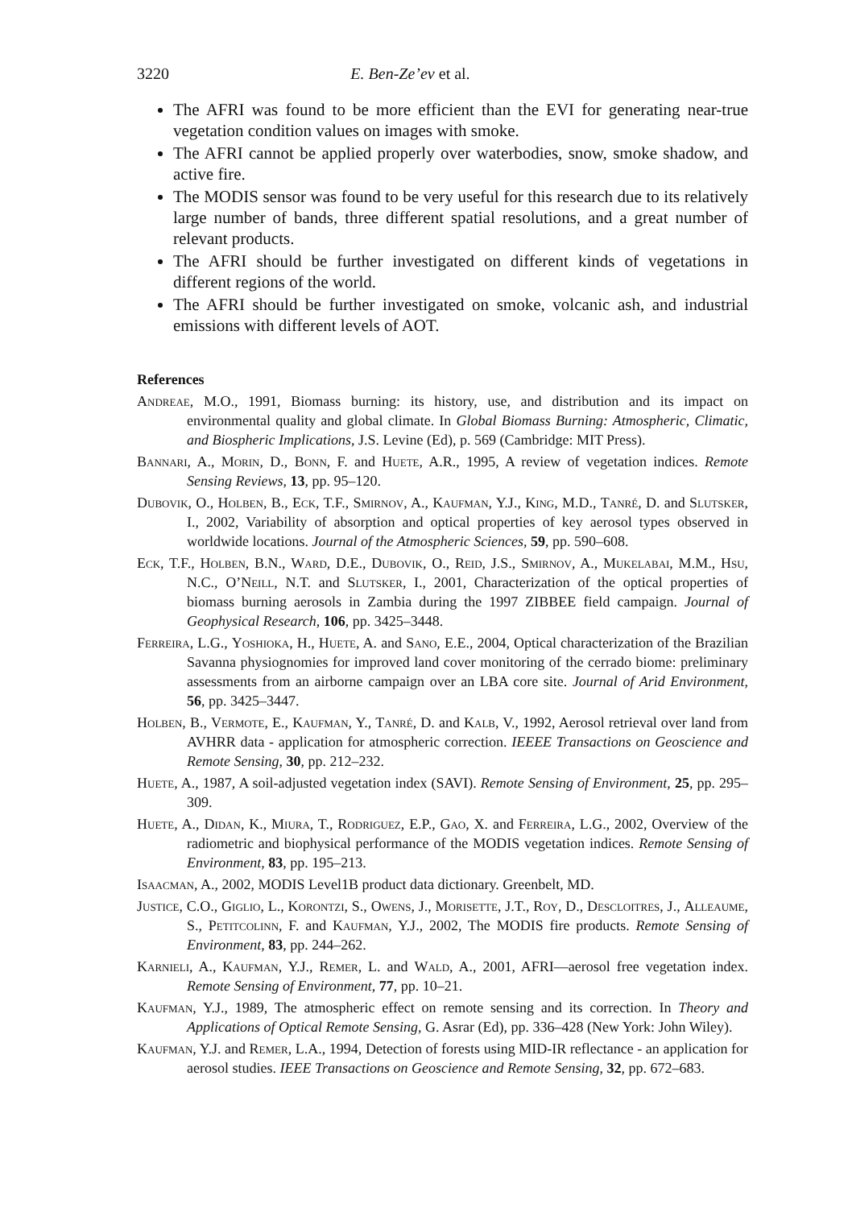3220 E. Ben-Ze’ev et al.
The AFRI was found to be more efficient than the EVI for generating near-true vegetation condition values on images with smoke.
The AFRI cannot be applied properly over waterbodies, snow, smoke shadow, and active fire.
The MODIS sensor was found to be very useful for this research due to its relatively large number of bands, three different spatial resolutions, and a great number of relevant products.
The AFRI should be further investigated on different kinds of vegetations in different regions of the world.
The AFRI should be further investigated on smoke, volcanic ash, and industrial emissions with different levels of AOT.
References
Andreae, M.O., 1991, Biomass burning: its history, use, and distribution and its impact on environmental quality and global climate. In Global Biomass Burning: Atmospheric, Climatic, and Biospheric Implications, J.S. Levine (Ed), p. 569 (Cambridge: MIT Press).
Bannari, A., Morin, D., Bonn, F. and Huete, A.R., 1995, A review of vegetation indices. Remote Sensing Reviews, 13, pp. 95–120.
Dubovik, O., Holben, B., Eck, T.F., Smirnov, A., Kaufman, Y.J., King, M.D., Tanré, D. and Slutsker, I., 2002, Variability of absorption and optical properties of key aerosol types observed in worldwide locations. Journal of the Atmospheric Sciences, 59, pp. 590–608.
Eck, T.F., Holben, B.N., Ward, D.E., Dubovik, O., Reid, J.S., Smirnov, A., Mukelabai, M.M., Hsu, N.C., O’Neill, N.T. and Slutsker, I., 2001, Characterization of the optical properties of biomass burning aerosols in Zambia during the 1997 ZIBBEE field campaign. Journal of Geophysical Research, 106, pp. 3425–3448.
Ferreira, L.G., Yoshioka, H., Huete, A. and Sano, E.E., 2004, Optical characterization of the Brazilian Savanna physiognomies for improved land cover monitoring of the cerrado biome: preliminary assessments from an airborne campaign over an LBA core site. Journal of Arid Environment, 56, pp. 3425–3447.
Holben, B., Vermote, E., Kaufman, Y., Tanré, D. and Kalb, V., 1992, Aerosol retrieval over land from AVHRR data - application for atmospheric correction. IEEEE Transactions on Geoscience and Remote Sensing, 30, pp. 212–232.
Huete, A., 1987, A soil-adjusted vegetation index (SAVI). Remote Sensing of Environment, 25, pp. 295–309.
Huete, A., Didan, K., Miura, T., Rodriguez, E.P., Gao, X. and Ferreira, L.G., 2002, Overview of the radiometric and biophysical performance of the MODIS vegetation indices. Remote Sensing of Environment, 83, pp. 195–213.
Isaacman, A., 2002, MODIS Level1B product data dictionary. Greenbelt, MD.
Justice, C.O., Giglio, L., Korontzi, S., Owens, J., Morisette, J.T., Roy, D., Descloitres, J., Alleaume, S., Petitcolinn, F. and Kaufman, Y.J., 2002, The MODIS fire products. Remote Sensing of Environment, 83, pp. 244–262.
Karnieli, A., Kaufman, Y.J., Remer, L. and Wald, A., 2001, AFRI—aerosol free vegetation index. Remote Sensing of Environment, 77, pp. 10–21.
Kaufman, Y.J., 1989, The atmospheric effect on remote sensing and its correction. In Theory and Applications of Optical Remote Sensing, G. Asrar (Ed), pp. 336–428 (New York: John Wiley).
Kaufman, Y.J. and Remer, L.A., 1994, Detection of forests using MID-IR reflectance - an application for aerosol studies. IEEE Transactions on Geoscience and Remote Sensing, 32, pp. 672–683.